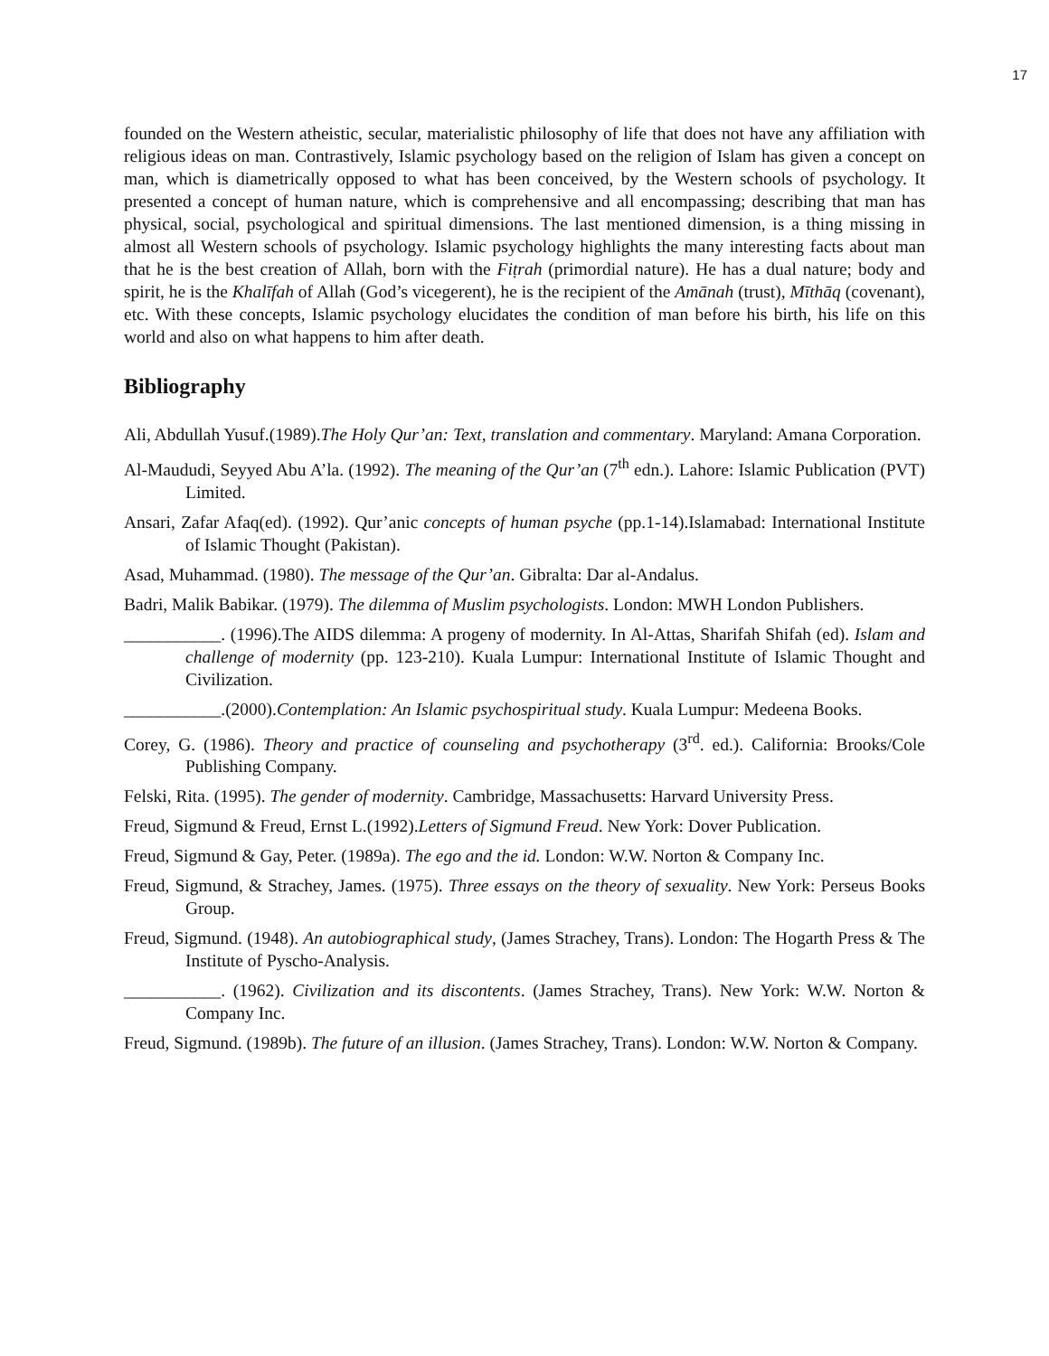17
founded on the Western atheistic, secular, materialistic philosophy of life that does not have any affiliation with religious ideas on man. Contrastively, Islamic psychology based on the religion of Islam has given a concept on man, which is diametrically opposed to what has been conceived, by the Western schools of psychology. It presented a concept of human nature, which is comprehensive and all encompassing; describing that man has physical, social, psychological and spiritual dimensions. The last mentioned dimension, is a thing missing in almost all Western schools of psychology. Islamic psychology highlights the many interesting facts about man that he is the best creation of Allah, born with the Fiṭrah (primordial nature). He has a dual nature; body and spirit, he is the Khalīfah of Allah (God’s vicegerent), he is the recipient of the Amānah (trust), Mīthāq (covenant), etc. With these concepts, Islamic psychology elucidates the condition of man before his birth, his life on this world and also on what happens to him after death.
Bibliography
Ali, Abdullah Yusuf.(1989).The Holy Qur’an: Text, translation and commentary. Maryland: Amana Corporation.
Al-Maududi, Seyyed Abu A’la. (1992). The meaning of the Qur’an (7<sup>th</sup> edn.). Lahore: Islamic Publication (PVT) Limited.
Ansari, Zafar Afaq(ed). (1992). Qur’anic concepts of human psyche (pp.1-14).Islamabad: International Institute of Islamic Thought (Pakistan).
Asad, Muhammad. (1980). The message of the Qur’an. Gibralta: Dar al-Andalus.
Badri, Malik Babikar. (1979). The dilemma of Muslim psychologists. London: MWH London Publishers.
___________. (1996).The AIDS dilemma: A progeny of modernity. In Al-Attas, Sharifah Shifah (ed). Islam and challenge of modernity (pp. 123-210). Kuala Lumpur: International Institute of Islamic Thought and Civilization.
___________.(2000).Contemplation: An Islamic psychospiritual study. Kuala Lumpur: Medeena Books.
Corey, G. (1986). Theory and practice of counseling and psychotherapy (3<sup>rd</sup>. ed.). California: Brooks/Cole Publishing Company.
Felski, Rita. (1995). The gender of modernity. Cambridge, Massachusetts: Harvard University Press.
Freud, Sigmund & Freud, Ernst L.(1992).Letters of Sigmund Freud. New York: Dover Publication.
Freud, Sigmund & Gay, Peter. (1989a). The ego and the id. London: W.W. Norton & Company Inc.
Freud, Sigmund, & Strachey, James. (1975). Three essays on the theory of sexuality. New York: Perseus Books Group.
Freud, Sigmund. (1948). An autobiographical study, (James Strachey, Trans). London: The Hogarth Press & The Institute of Pyscho-Analysis.
___________. (1962). Civilization and its discontents. (James Strachey, Trans). New York: W.W. Norton & Company Inc.
Freud, Sigmund. (1989b). The future of an illusion. (James Strachey, Trans). London: W.W. Norton & Company.